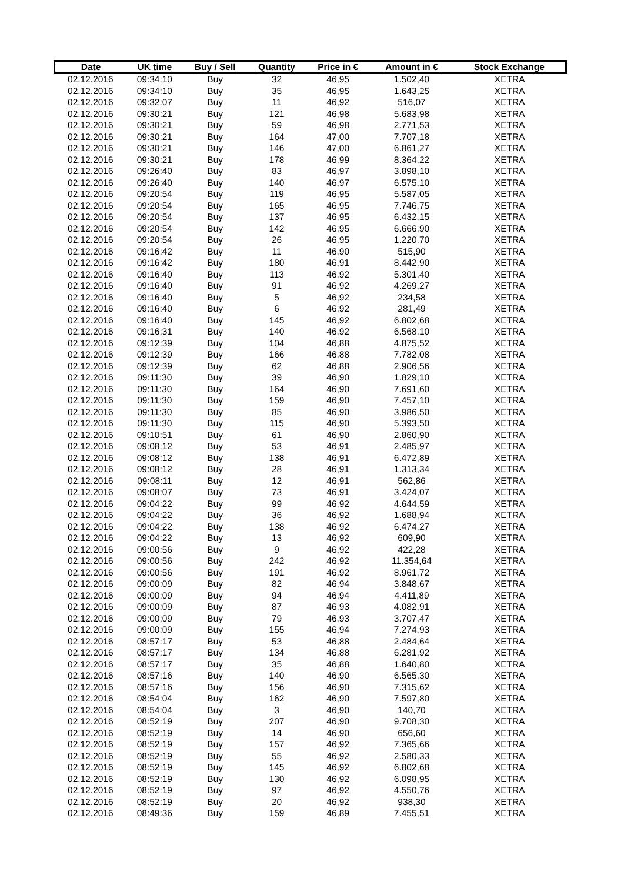| Date | UK time | Buy / Sell | Quantity | Price in € | Amount in € | Stock Exchange |
| --- | --- | --- | --- | --- | --- | --- |
| 02.12.2016 | 09:34:10 | Buy | 32 | 46,95 | 1.502,40 | XETRA |
| 02.12.2016 | 09:34:10 | Buy | 35 | 46,95 | 1.643,25 | XETRA |
| 02.12.2016 | 09:32:07 | Buy | 11 | 46,92 | 516,07 | XETRA |
| 02.12.2016 | 09:30:21 | Buy | 121 | 46,98 | 5.683,98 | XETRA |
| 02.12.2016 | 09:30:21 | Buy | 59 | 46,98 | 2.771,53 | XETRA |
| 02.12.2016 | 09:30:21 | Buy | 164 | 47,00 | 7.707,18 | XETRA |
| 02.12.2016 | 09:30:21 | Buy | 146 | 47,00 | 6.861,27 | XETRA |
| 02.12.2016 | 09:30:21 | Buy | 178 | 46,99 | 8.364,22 | XETRA |
| 02.12.2016 | 09:26:40 | Buy | 83 | 46,97 | 3.898,10 | XETRA |
| 02.12.2016 | 09:26:40 | Buy | 140 | 46,97 | 6.575,10 | XETRA |
| 02.12.2016 | 09:20:54 | Buy | 119 | 46,95 | 5.587,05 | XETRA |
| 02.12.2016 | 09:20:54 | Buy | 165 | 46,95 | 7.746,75 | XETRA |
| 02.12.2016 | 09:20:54 | Buy | 137 | 46,95 | 6.432,15 | XETRA |
| 02.12.2016 | 09:20:54 | Buy | 142 | 46,95 | 6.666,90 | XETRA |
| 02.12.2016 | 09:20:54 | Buy | 26 | 46,95 | 1.220,70 | XETRA |
| 02.12.2016 | 09:16:42 | Buy | 11 | 46,90 | 515,90 | XETRA |
| 02.12.2016 | 09:16:42 | Buy | 180 | 46,91 | 8.442,90 | XETRA |
| 02.12.2016 | 09:16:40 | Buy | 113 | 46,92 | 5.301,40 | XETRA |
| 02.12.2016 | 09:16:40 | Buy | 91 | 46,92 | 4.269,27 | XETRA |
| 02.12.2016 | 09:16:40 | Buy | 5 | 46,92 | 234,58 | XETRA |
| 02.12.2016 | 09:16:40 | Buy | 6 | 46,92 | 281,49 | XETRA |
| 02.12.2016 | 09:16:40 | Buy | 145 | 46,92 | 6.802,68 | XETRA |
| 02.12.2016 | 09:16:31 | Buy | 140 | 46,92 | 6.568,10 | XETRA |
| 02.12.2016 | 09:12:39 | Buy | 104 | 46,88 | 4.875,52 | XETRA |
| 02.12.2016 | 09:12:39 | Buy | 166 | 46,88 | 7.782,08 | XETRA |
| 02.12.2016 | 09:12:39 | Buy | 62 | 46,88 | 2.906,56 | XETRA |
| 02.12.2016 | 09:11:30 | Buy | 39 | 46,90 | 1.829,10 | XETRA |
| 02.12.2016 | 09:11:30 | Buy | 164 | 46,90 | 7.691,60 | XETRA |
| 02.12.2016 | 09:11:30 | Buy | 159 | 46,90 | 7.457,10 | XETRA |
| 02.12.2016 | 09:11:30 | Buy | 85 | 46,90 | 3.986,50 | XETRA |
| 02.12.2016 | 09:11:30 | Buy | 115 | 46,90 | 5.393,50 | XETRA |
| 02.12.2016 | 09:10:51 | Buy | 61 | 46,90 | 2.860,90 | XETRA |
| 02.12.2016 | 09:08:12 | Buy | 53 | 46,91 | 2.485,97 | XETRA |
| 02.12.2016 | 09:08:12 | Buy | 138 | 46,91 | 6.472,89 | XETRA |
| 02.12.2016 | 09:08:12 | Buy | 28 | 46,91 | 1.313,34 | XETRA |
| 02.12.2016 | 09:08:11 | Buy | 12 | 46,91 | 562,86 | XETRA |
| 02.12.2016 | 09:08:07 | Buy | 73 | 46,91 | 3.424,07 | XETRA |
| 02.12.2016 | 09:04:22 | Buy | 99 | 46,92 | 4.644,59 | XETRA |
| 02.12.2016 | 09:04:22 | Buy | 36 | 46,92 | 1.688,94 | XETRA |
| 02.12.2016 | 09:04:22 | Buy | 138 | 46,92 | 6.474,27 | XETRA |
| 02.12.2016 | 09:04:22 | Buy | 13 | 46,92 | 609,90 | XETRA |
| 02.12.2016 | 09:00:56 | Buy | 9 | 46,92 | 422,28 | XETRA |
| 02.12.2016 | 09:00:56 | Buy | 242 | 46,92 | 11.354,64 | XETRA |
| 02.12.2016 | 09:00:56 | Buy | 191 | 46,92 | 8.961,72 | XETRA |
| 02.12.2016 | 09:00:09 | Buy | 82 | 46,94 | 3.848,67 | XETRA |
| 02.12.2016 | 09:00:09 | Buy | 94 | 46,94 | 4.411,89 | XETRA |
| 02.12.2016 | 09:00:09 | Buy | 87 | 46,93 | 4.082,91 | XETRA |
| 02.12.2016 | 09:00:09 | Buy | 79 | 46,93 | 3.707,47 | XETRA |
| 02.12.2016 | 09:00:09 | Buy | 155 | 46,94 | 7.274,93 | XETRA |
| 02.12.2016 | 08:57:17 | Buy | 53 | 46,88 | 2.484,64 | XETRA |
| 02.12.2016 | 08:57:17 | Buy | 134 | 46,88 | 6.281,92 | XETRA |
| 02.12.2016 | 08:57:17 | Buy | 35 | 46,88 | 1.640,80 | XETRA |
| 02.12.2016 | 08:57:16 | Buy | 140 | 46,90 | 6.565,30 | XETRA |
| 02.12.2016 | 08:57:16 | Buy | 156 | 46,90 | 7.315,62 | XETRA |
| 02.12.2016 | 08:54:04 | Buy | 162 | 46,90 | 7.597,80 | XETRA |
| 02.12.2016 | 08:54:04 | Buy | 3 | 46,90 | 140,70 | XETRA |
| 02.12.2016 | 08:52:19 | Buy | 207 | 46,90 | 9.708,30 | XETRA |
| 02.12.2016 | 08:52:19 | Buy | 14 | 46,90 | 656,60 | XETRA |
| 02.12.2016 | 08:52:19 | Buy | 157 | 46,92 | 7.365,66 | XETRA |
| 02.12.2016 | 08:52:19 | Buy | 55 | 46,92 | 2.580,33 | XETRA |
| 02.12.2016 | 08:52:19 | Buy | 145 | 46,92 | 6.802,68 | XETRA |
| 02.12.2016 | 08:52:19 | Buy | 130 | 46,92 | 6.098,95 | XETRA |
| 02.12.2016 | 08:52:19 | Buy | 97 | 46,92 | 4.550,76 | XETRA |
| 02.12.2016 | 08:52:19 | Buy | 20 | 46,92 | 938,30 | XETRA |
| 02.12.2016 | 08:49:36 | Buy | 159 | 46,89 | 7.455,51 | XETRA |